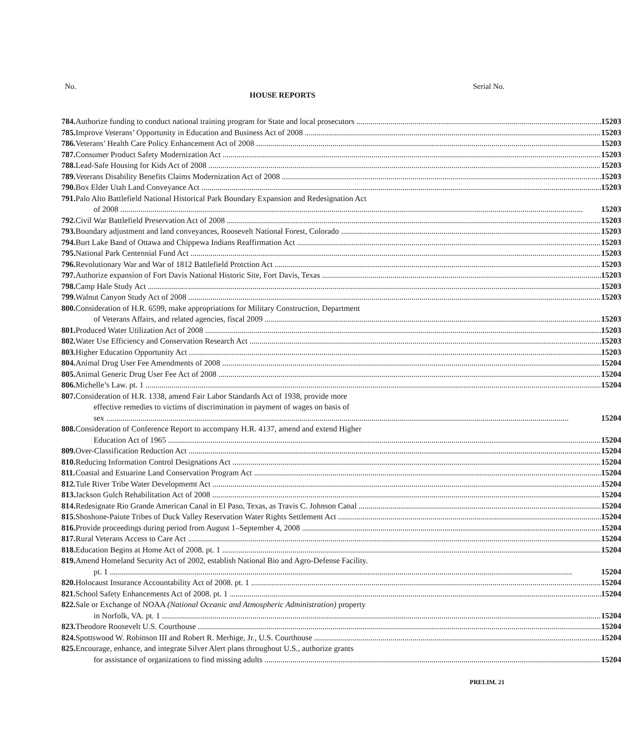No. Serial No.
HOUSE REPORTS
| 784. | Authorize funding to conduct national training program for State and local prosecutors | 15203 |
| 785. | Improve Veterans’ Opportunity in Education and Business Act of 2008 | 15203 |
| 786. | Veterans’ Health Care Policy Enhancement Act of 2008 | 15203 |
| 787. | Consumer Product Safety Modernization Act | 15203 |
| 788. | Lead-Safe Housing for Kids Act of 2008 | 15203 |
| 789. | Veterans Disability Benefits Claims Modernization Act of 2008 | 15203 |
| 790. | Box Elder Utah Land Conveyance Act | 15203 |
| 791. | Palo Alto Battlefield National Historical Park Boundary Expansion and Redesignation Act of 2008 | 15203 |
| 792. | Civil War Battlefield Preservation Act of 2008 | 15203 |
| 793. | Boundary adjustment and land conveyances, Roosevelt National Forest, Colorado | 15203 |
| 794. | Burt Lake Band of Ottawa and Chippewa Indians Reaffirmation Act | 15203 |
| 795. | National Park Centennial Fund Act | 15203 |
| 796. | Revolutionary War and War of 1812 Battlefield Protction Act | 15203 |
| 797. | Authorize expansion of Fort Davis National Historic Site, Fort Davis, Texas | 15203 |
| 798. | Camp Hale Study Act | 15203 |
| 799. | Walnut Canyon Study Act of 2008 | 15203 |
| 800. | Consideration of H.R. 6599, make appropriations for Military Construction, Department of Veterans Affairs, and related agencies, fiscal 2009 | 15203 |
| 801. | Produced Water Utilization Act of 2008 | 15203 |
| 802. | Water Use Efficiency and Conservation Research Act | 15203 |
| 803. | Higher Education Opportunity Act | 15203 |
| 804. | Animal Drug User Fee Amendments of 2008 | 15204 |
| 805. | Animal Generic Drug User Fee Act of 2008 | 15204 |
| 806. | Michelle’s Law. pt. 1 | 15204 |
| 807. | Consideration of H.R. 1338, amend Fair Labor Standards Act of 1938, provide more effective remedies to victims of discrimination in payment of wages on basis of sex | 15204 |
| 808. | Consideration of Conference Report to accompany H.R. 4137, amend and extend Higher Education Act of 1965 | 15204 |
| 809. | Over-Classification Reduction Act | 15204 |
| 810. | Reducing Information Control Designations Act | 15204 |
| 811. | Coastal and Estuarine Land Conservation Program Act | 15204 |
| 812. | Tule River Tribe Water Developmemt Act | 15204 |
| 813. | Jackson Gulch Rehabilitation Act of 2008 | 15204 |
| 814. | Redesignate Rio Grande American Canal in El Paso, Texas, as Travis C. Johnson Canal | 15204 |
| 815. | Shoshone-Paiute Tribes of Duck Valley Reservation Water Rights Settlement Act | 15204 |
| 816. | Provide proceedings during period from August 1–September 4, 2008 | 15204 |
| 817. | Rural Veterans Access to Care Act | 15204 |
| 818. | Education Begins at Home Act of 2008. pt. 1 | 15204 |
| 819. | Amend Homeland Security Act of 2002, establish National Bio and Agro-Defense Facility. pt. 1 | 15204 |
| 820. | Holocaust Insurance Accountability Act of 2008. pt. 1 | 15204 |
| 821. | School Safety Enhancements Act of 2008. pt. 1 | 15204 |
| 822. | Sale or Exchange of NOAA (National Oceanic and Atmospheric Administration) property in Norfolk, VA. pt. 1 | 15204 |
| 823. | Theodore Roosevelt U.S. Courthouse | 15204 |
| 824. | Spottswood W. Robinson III and Robert R. Merhige, Jr., U.S. Courthouse | 15204 |
| 825. | Encourage, enhance, and integrate Silver Alert plans throughout U.S., authorize grants for assistance of organizations to find missing adults | 15204 |
PRELIM. 21